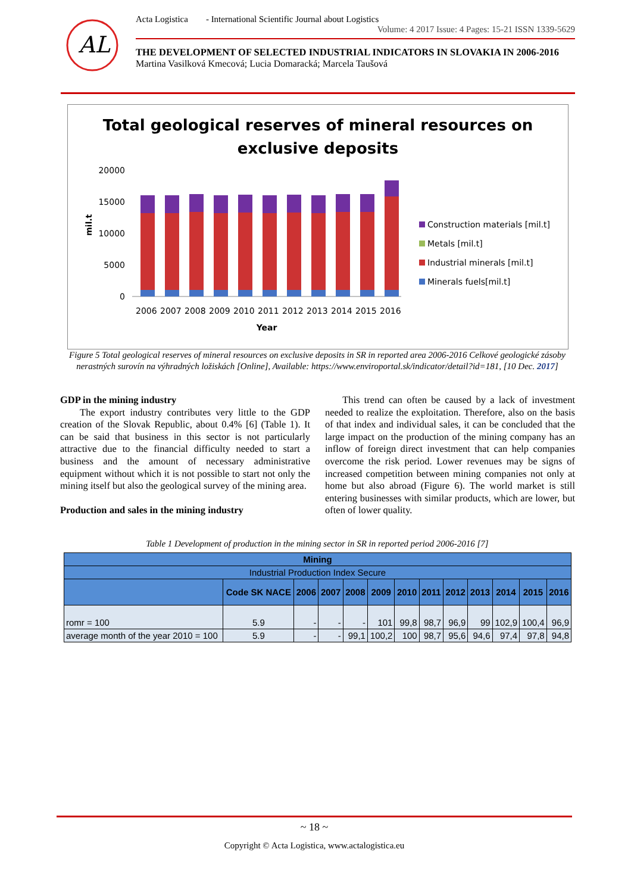AL
Acta Logistica - International Scientific Journal about Logistics
Volume: 4 2017 Issue: 4 Pages: 15-21 ISSN 1339-5629
THE DEVELOPMENT OF SELECTED INDUSTRIAL INDICATORS IN SLOVAKIA IN 2006-2016
Martina Vasilková Kmecová; Lucia Domaracká; Marcela Taušová
Total geological reserves of mineral resources on
exclusive deposits
20000
15000
10000
5000
0
mil.t
2006
2007
2008
2009
2010
2011
2012
2013
2014
2015
2016
Year
Construction materials [mil.t]
Metals [mil.t]
Industrial minerals [mil.t]
Minerals fuels[mil.t]
Figure 5 Total geological reserves of mineral resources on exclusive deposits in SR in reported area 2006-2016 Celkové geologické zásoby nerastných surovín na výhradných ložiskách [Online], Available: https://www.enviroportal.sk/indicator/detail?id=181, [10 Dec. 2017]
GDP in the mining industry
The export industry contributes very little to the GDP creation of the Slovak Republic, about 0.4% [6] (Table 1). It can be said that business in this sector is not particularly attractive due to the financial difficulty needed to start a business and the amount of necessary administrative equipment without which it is not possible to start not only the mining itself but also the geological survey of the mining area.
Production and sales in the mining industry
This trend can often be caused by a lack of investment needed to realize the exploitation. Therefore, also on the basis of that index and individual sales, it can be concluded that the large impact on the production of the mining company has an inflow of foreign direct investment that can help companies overcome the risk period. Lower revenues may be signs of increased competition between mining companies not only at home but also abroad (Figure 6). The world market is still entering businesses with similar products, which are lower, but often of lower quality.
Table 1 Development of production in the mining sector in SR in reported period 2006-2016 [7]
| Mining | | | | | | | | | | | | |
| --- | --- | --- | --- | --- | --- | --- | --- | --- | --- | --- | --- | --- |
| Industrial Production Index Secure | | | | | | | | | | | | |
| | Code SK NACE | 2006 | 2007 | 2008 | 2009 | 2010 | 2011 | 2012 | 2013 | 2014 | 2015 | 2016 |
| romr = 100 | 5.9 | - | - | - | 101 | 99,8 | 98,7 | 96,9 | 99 | 102,9 | 100,4 | 96,9 |
| average month of the year 2010 = 100 | 5.9 | - | - | 99,1 | 100,2 | 100 | 98,7 | 95,6 | 94,6 | 97,4 | 97,8 | 94,8 |
~ 18 ~
Copyright © Acta Logistica, www.actalogistica.eu